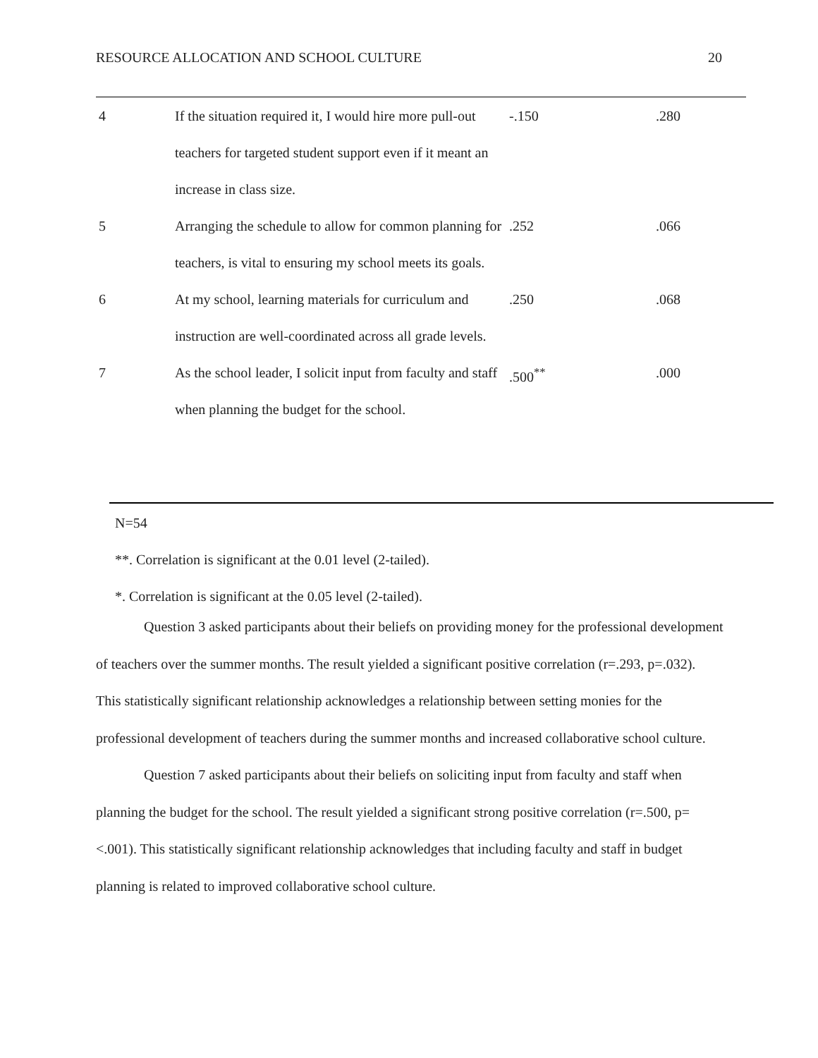RESOURCE ALLOCATION AND SCHOOL CULTURE 20
| 4 | If the situation required it, I would hire more pull-out teachers for targeted student support even if it meant an increase in class size. | -.150 | .280 |
| 5 | Arranging the schedule to allow for common planning for teachers, is vital to ensuring my school meets its goals. | .252 | .066 |
| 6 | At my school, learning materials for curriculum and instruction are well-coordinated across all grade levels. | .250 | .068 |
| 7 | As the school leader, I solicit input from faculty and staff when planning the budget for the school. | .500<sup>**</sup> | .000 |
N=54
**. Correlation is significant at the 0.01 level (2-tailed).
*. Correlation is significant at the 0.05 level (2-tailed).
Question 3 asked participants about their beliefs on providing money for the professional development of teachers over the summer months. The result yielded a significant positive correlation (r=.293, p=.032). This statistically significant relationship acknowledges a relationship between setting monies for the professional development of teachers during the summer months and increased collaborative school culture.
Question 7 asked participants about their beliefs on soliciting input from faculty and staff when planning the budget for the school. The result yielded a significant strong positive correlation (r=.500, p=<.001). This statistically significant relationship acknowledges that including faculty and staff in budget planning is related to improved collaborative school culture.